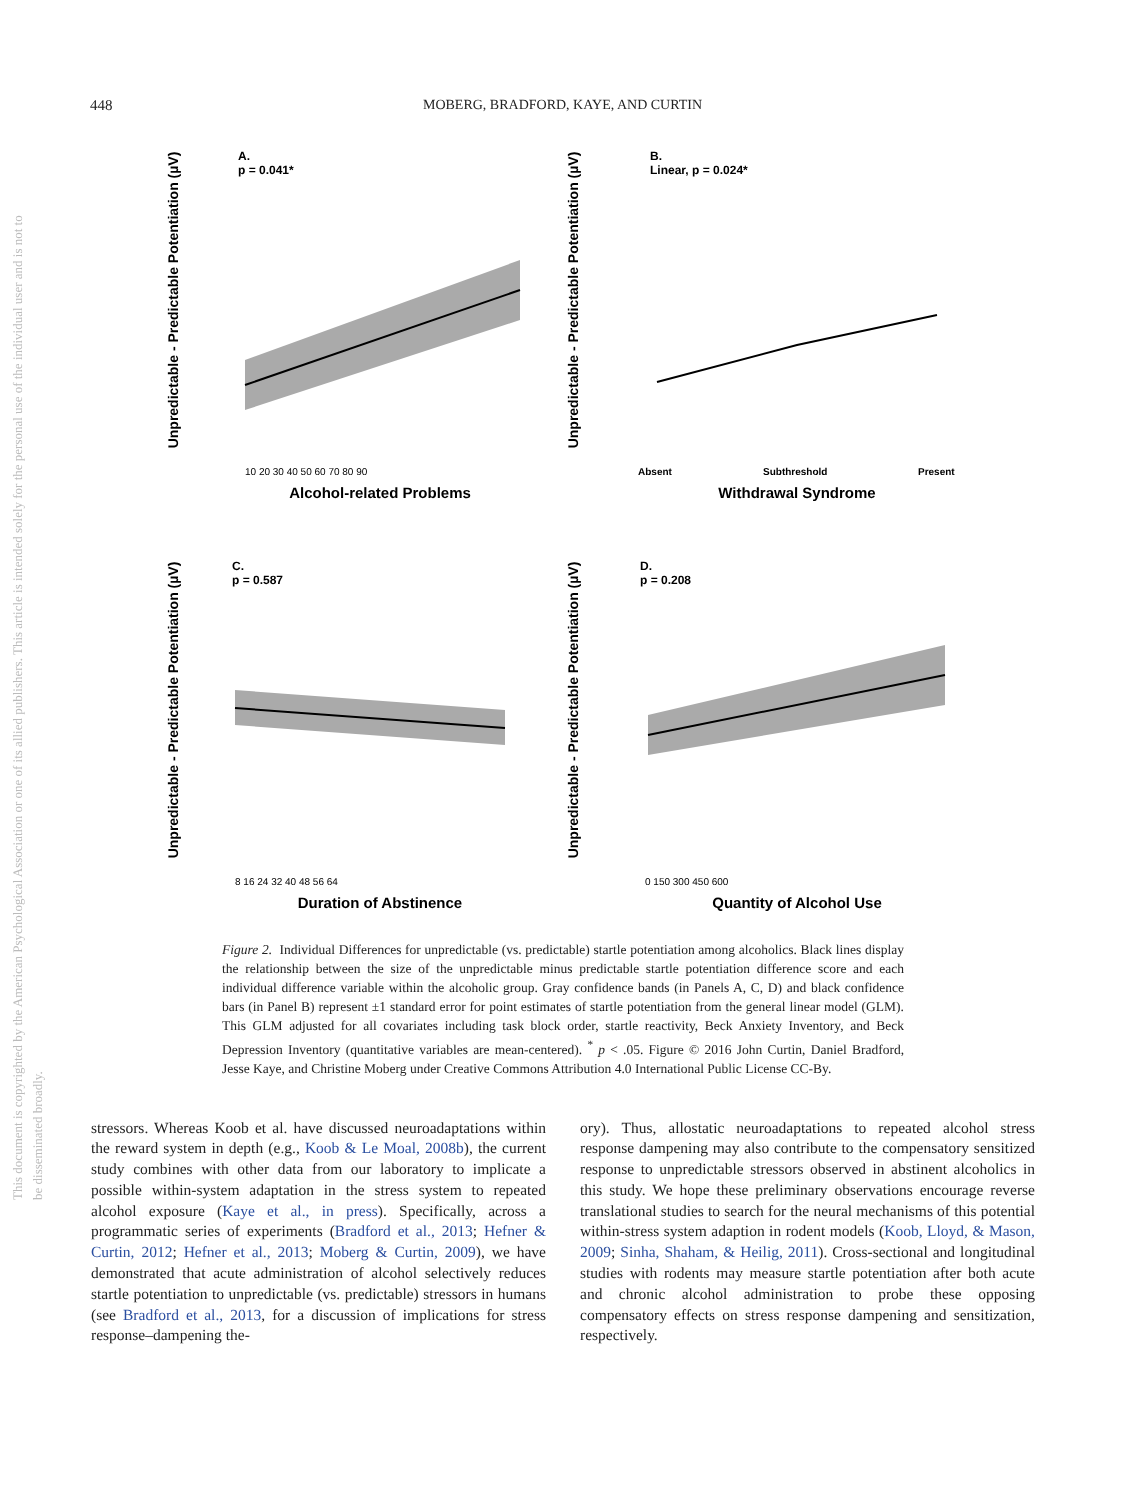448
MOBERG, BRADFORD, KAYE, AND CURTIN
This document is copyrighted by the American Psychological Association or one of its allied publishers. This article is intended solely for the personal use of the individual user and is not to be disseminated broadly.
Unpredictable - Predictable Potentiation (µV)
A.
p = 0.041*
10 20 30 40 50 60 70 80 90
Alcohol-related Problems
Unpredictable - Predictable Potentiation (µV)
B.
Linear, p = 0.024*
Absent
Subthreshold
Present
Withdrawal Syndrome
Unpredictable - Predictable Potentiation (µV)
C.
p = 0.587
8 16 24 32 40 48 56 64
Duration of Abstinence
Unpredictable - Predictable Potentiation (µV)
D.
p = 0.208
0 150 300 450 600
Quantity of Alcohol Use
Figure 2. Individual Differences for unpredictable (vs. predictable) startle potentiation among alcoholics. Black lines display the relationship between the size of the unpredictable minus predictable startle potentiation difference score and each individual difference variable within the alcoholic group. Gray confidence bands (in Panels A, C, D) and black confidence bars (in Panel B) represent ±1 standard error for point estimates of startle potentiation from the general linear model (GLM). This GLM adjusted for all covariates including task block order, startle reactivity, Beck Anxiety Inventory, and Beck Depression Inventory (quantitative variables are mean-centered). <sup>*</sup> p < .05. Figure © 2016 John Curtin, Daniel Bradford, Jesse Kaye, and Christine Moberg under Creative Commons Attribution 4.0 International Public License CC-By.
stressors. Whereas Koob et al. have discussed neuroadaptations within the reward system in depth (e.g., Koob & Le Moal, 2008b), the current study combines with other data from our laboratory to implicate a possible within-system adaptation in the stress system to repeated alcohol exposure (Kaye et al., in press). Specifically, across a programmatic series of experiments (Bradford et al., 2013; Hefner & Curtin, 2012; Hefner et al., 2013; Moberg & Curtin, 2009), we have demonstrated that acute administration of alcohol selectively reduces startle potentiation to unpredictable (vs. predictable) stressors in humans (see Bradford et al., 2013, for a discussion of implications for stress response–dampening the-
ory). Thus, allostatic neuroadaptations to repeated alcohol stress response dampening may also contribute to the compensatory sensitized response to unpredictable stressors observed in abstinent alcoholics in this study. We hope these preliminary observations encourage reverse translational studies to search for the neural mechanisms of this potential within-stress system adaption in rodent models (Koob, Lloyd, & Mason, 2009; Sinha, Shaham, & Heilig, 2011). Cross-sectional and longitudinal studies with rodents may measure startle potentiation after both acute and chronic alcohol administration to probe these opposing compensatory effects on stress response dampening and sensitization, respectively.